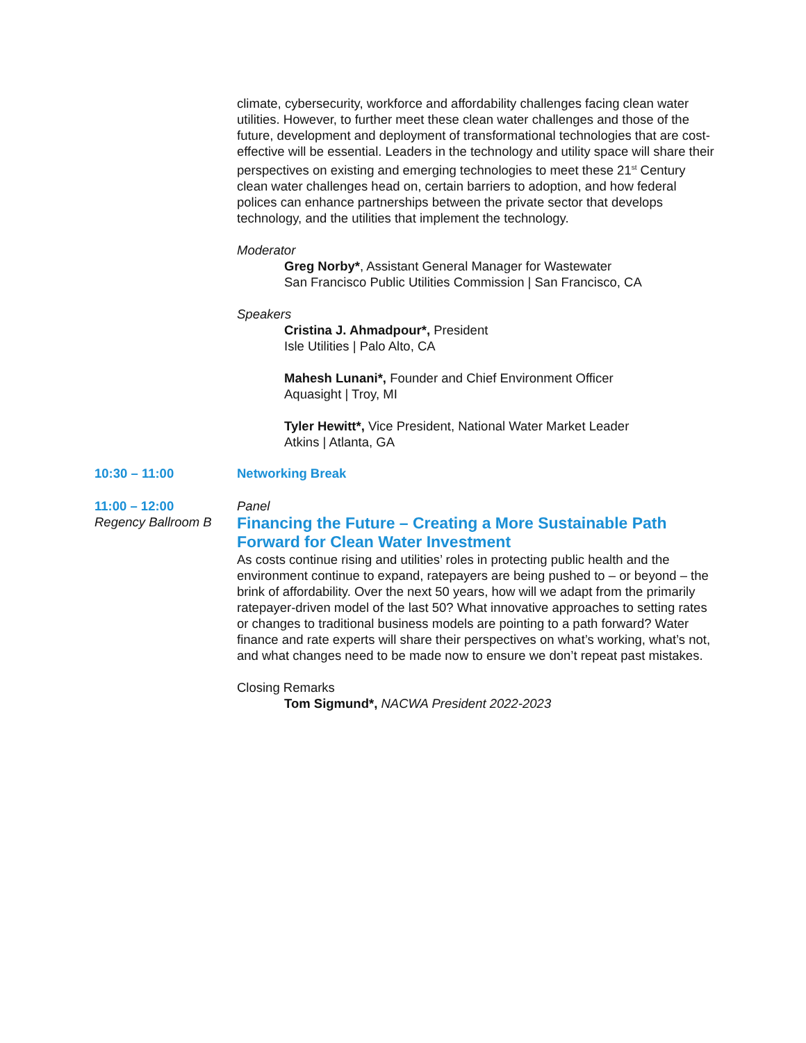climate, cybersecurity, workforce and affordability challenges facing clean water utilities. However, to further meet these clean water challenges and those of the future, development and deployment of transformational technologies that are cost-effective will be essential. Leaders in the technology and utility space will share their perspectives on existing and emerging technologies to meet these 21<sup>st</sup> Century clean water challenges head on, certain barriers to adoption, and how federal polices can enhance partnerships between the private sector that develops technology, and the utilities that implement the technology.
Moderator
Greg Norby*, Assistant General Manager for Wastewater
San Francisco Public Utilities Commission | San Francisco, CA
Speakers
Cristina J. Ahmadpour*, President
Isle Utilities | Palo Alto, CA
Mahesh Lunani*, Founder and Chief Environment Officer
Aquasight | Troy, MI
Tyler Hewitt*, Vice President, National Water Market Leader
Atkins | Atlanta, GA
10:30 – 11:00 Networking Break
11:00 – 12:00
Regency Ballroom B
Panel
Financing the Future – Creating a More Sustainable Path Forward for Clean Water Investment
As costs continue rising and utilities’ roles in protecting public health and the environment continue to expand, ratepayers are being pushed to – or beyond – the brink of affordability. Over the next 50 years, how will we adapt from the primarily ratepayer-driven model of the last 50? What innovative approaches to setting rates or changes to traditional business models are pointing to a path forward? Water finance and rate experts will share their perspectives on what’s working, what’s not, and what changes need to be made now to ensure we don’t repeat past mistakes.
Closing Remarks
Tom Sigmund*, NACWA President 2022-2023